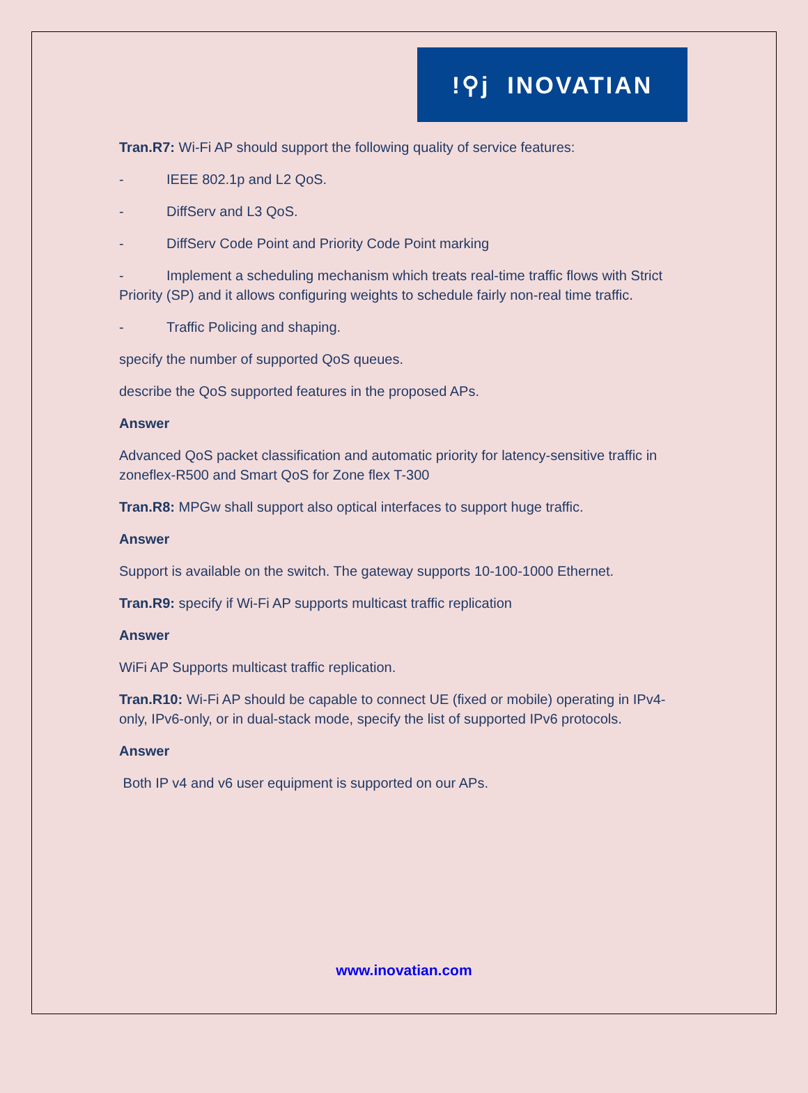!⚲j INOVATIAN
Tran.R7: Wi-Fi AP should support the following quality of service features:
- IEEE 802.1p and L2 QoS.
- DiffServ and L3 QoS.
- DiffServ Code Point and Priority Code Point marking
- Implement a scheduling mechanism which treats real-time traffic flows with Strict Priority (SP) and it allows configuring weights to schedule fairly non-real time traffic.
- Traffic Policing and shaping.
specify the number of supported QoS queues.
describe the QoS supported features in the proposed APs.
Answer
Advanced QoS packet classification and automatic priority for latency-sensitive traffic in zoneflex-R500 and Smart QoS for Zone flex T-300
Tran.R8: MPGw shall support also optical interfaces to support huge traffic.
Answer
Support is available on the switch. The gateway supports 10-100-1000 Ethernet.
Tran.R9: specify if Wi-Fi AP supports multicast traffic replication
Answer
WiFi AP Supports multicast traffic replication.
Tran.R10: Wi-Fi AP should be capable to connect UE (fixed or mobile) operating in IPv4-only, IPv6-only, or in dual-stack mode, specify the list of supported IPv6 protocols.
Answer
Both IP v4 and v6 user equipment is supported on our APs.
www.inovatian.com